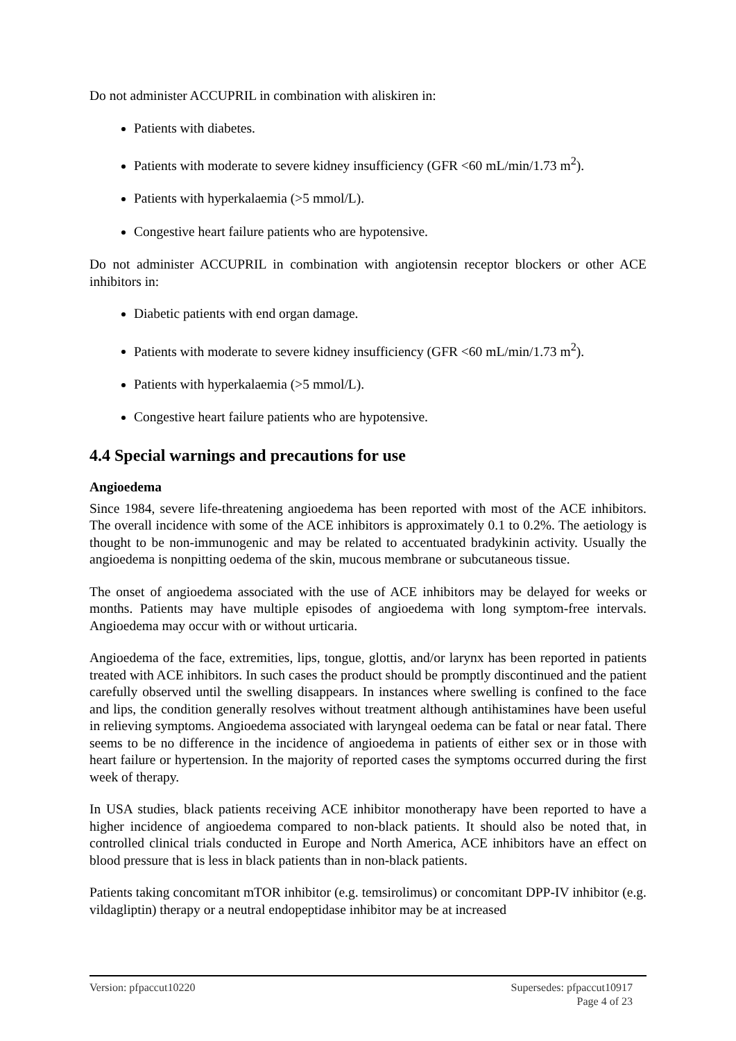Do not administer ACCUPRIL in combination with aliskiren in:
Patients with diabetes.
Patients with moderate to severe kidney insufficiency (GFR <60 mL/min/1.73 m<sup>2</sup>).
Patients with hyperkalaemia (>5 mmol/L).
Congestive heart failure patients who are hypotensive.
Do not administer ACCUPRIL in combination with angiotensin receptor blockers or other ACE inhibitors in:
Diabetic patients with end organ damage.
Patients with moderate to severe kidney insufficiency (GFR <60 mL/min/1.73 m<sup>2</sup>).
Patients with hyperkalaemia (>5 mmol/L).
Congestive heart failure patients who are hypotensive.
4.4 Special warnings and precautions for use
Angioedema
Since 1984, severe life-threatening angioedema has been reported with most of the ACE inhibitors. The overall incidence with some of the ACE inhibitors is approximately 0.1 to 0.2%. The aetiology is thought to be non-immunogenic and may be related to accentuated bradykinin activity. Usually the angioedema is nonpitting oedema of the skin, mucous membrane or subcutaneous tissue.
The onset of angioedema associated with the use of ACE inhibitors may be delayed for weeks or months. Patients may have multiple episodes of angioedema with long symptom-free intervals. Angioedema may occur with or without urticaria.
Angioedema of the face, extremities, lips, tongue, glottis, and/or larynx has been reported in patients treated with ACE inhibitors. In such cases the product should be promptly discontinued and the patient carefully observed until the swelling disappears. In instances where swelling is confined to the face and lips, the condition generally resolves without treatment although antihistamines have been useful in relieving symptoms. Angioedema associated with laryngeal oedema can be fatal or near fatal. There seems to be no difference in the incidence of angioedema in patients of either sex or in those with heart failure or hypertension. In the majority of reported cases the symptoms occurred during the first week of therapy.
In USA studies, black patients receiving ACE inhibitor monotherapy have been reported to have a higher incidence of angioedema compared to non-black patients. It should also be noted that, in controlled clinical trials conducted in Europe and North America, ACE inhibitors have an effect on blood pressure that is less in black patients than in non-black patients.
Patients taking concomitant mTOR inhibitor (e.g. temsirolimus) or concomitant DPP-IV inhibitor (e.g. vildagliptin) therapy or a neutral endopeptidase inhibitor may be at increased
Version: pfpaccut10220 Supersedes: pfpaccut10917
Page 4 of 23